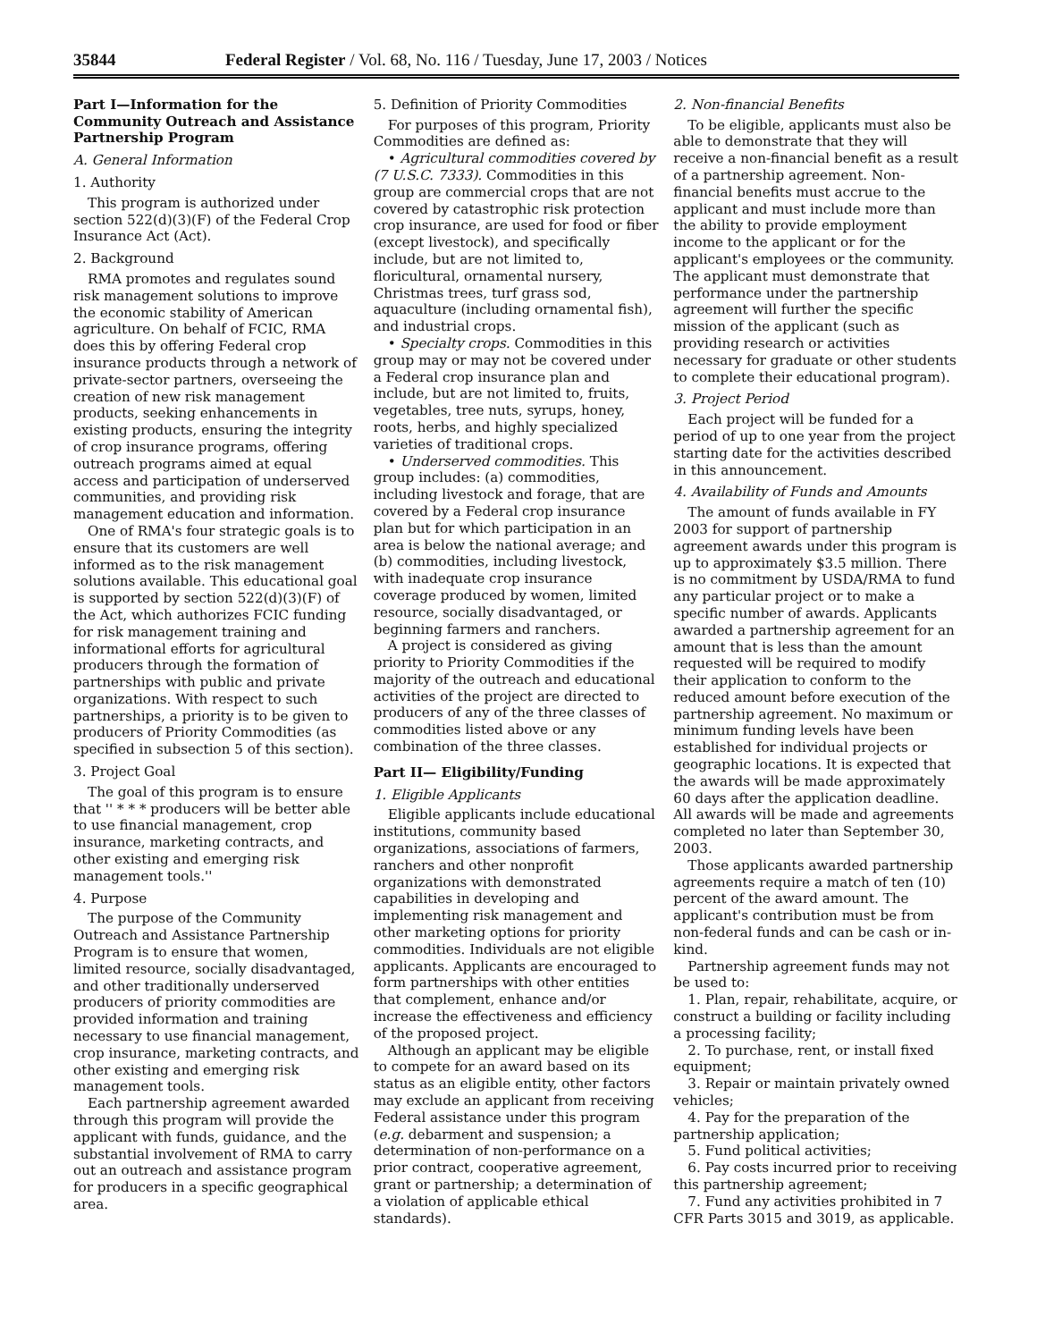35844 Federal Register / Vol. 68, No. 116 / Tuesday, June 17, 2003 / Notices
Part I—Information for the Community Outreach and Assistance Partnership Program
A. General Information
1. Authority
This program is authorized under section 522(d)(3)(F) of the Federal Crop Insurance Act (Act).
2. Background
RMA promotes and regulates sound risk management solutions to improve the economic stability of American agriculture. On behalf of FCIC, RMA does this by offering Federal crop insurance products through a network of private-sector partners, overseeing the creation of new risk management products, seeking enhancements in existing products, ensuring the integrity of crop insurance programs, offering outreach programs aimed at equal access and participation of underserved communities, and providing risk management education and information.
One of RMA's four strategic goals is to ensure that its customers are well informed as to the risk management solutions available. This educational goal is supported by section 522(d)(3)(F) of the Act, which authorizes FCIC funding for risk management training and informational efforts for agricultural producers through the formation of partnerships with public and private organizations. With respect to such partnerships, a priority is to be given to producers of Priority Commodities (as specified in subsection 5 of this section).
3. Project Goal
The goal of this program is to ensure that '' * * * producers will be better able to use financial management, crop insurance, marketing contracts, and other existing and emerging risk management tools.''
4. Purpose
The purpose of the Community Outreach and Assistance Partnership Program is to ensure that women, limited resource, socially disadvantaged, and other traditionally underserved producers of priority commodities are provided information and training necessary to use financial management, crop insurance, marketing contracts, and other existing and emerging risk management tools.
Each partnership agreement awarded through this program will provide the applicant with funds, guidance, and the substantial involvement of RMA to carry out an outreach and assistance program for producers in a specific geographical area.
5. Definition of Priority Commodities
For purposes of this program, Priority Commodities are defined as:
• Agricultural commodities covered by (7 U.S.C. 7333). Commodities in this group are commercial crops that are not covered by catastrophic risk protection crop insurance, are used for food or fiber (except livestock), and specifically include, but are not limited to, floricultural, ornamental nursery, Christmas trees, turf grass sod, aquaculture (including ornamental fish), and industrial crops.
• Specialty crops. Commodities in this group may or may not be covered under a Federal crop insurance plan and include, but are not limited to, fruits, vegetables, tree nuts, syrups, honey, roots, herbs, and highly specialized varieties of traditional crops.
• Underserved commodities. This group includes: (a) commodities, including livestock and forage, that are covered by a Federal crop insurance plan but for which participation in an area is below the national average; and (b) commodities, including livestock, with inadequate crop insurance coverage produced by women, limited resource, socially disadvantaged, or beginning farmers and ranchers.
A project is considered as giving priority to Priority Commodities if the majority of the outreach and educational activities of the project are directed to producers of any of the three classes of commodities listed above or any combination of the three classes.
Part II— Eligibility/Funding
1. Eligible Applicants
Eligible applicants include educational institutions, community based organizations, associations of farmers, ranchers and other nonprofit organizations with demonstrated capabilities in developing and implementing risk management and other marketing options for priority commodities. Individuals are not eligible applicants. Applicants are encouraged to form partnerships with other entities that complement, enhance and/or increase the effectiveness and efficiency of the proposed project.
Although an applicant may be eligible to compete for an award based on its status as an eligible entity, other factors may exclude an applicant from receiving Federal assistance under this program (e.g. debarment and suspension; a determination of non-performance on a prior contract, cooperative agreement, grant or partnership; a determination of a violation of applicable ethical standards).
2. Non-financial Benefits
To be eligible, applicants must also be able to demonstrate that they will receive a non-financial benefit as a result of a partnership agreement. Non-financial benefits must accrue to the applicant and must include more than the ability to provide employment income to the applicant or for the applicant's employees or the community. The applicant must demonstrate that performance under the partnership agreement will further the specific mission of the applicant (such as providing research or activities necessary for graduate or other students to complete their educational program).
3. Project Period
Each project will be funded for a period of up to one year from the project starting date for the activities described in this announcement.
4. Availability of Funds and Amounts
The amount of funds available in FY 2003 for support of partnership agreement awards under this program is up to approximately $3.5 million. There is no commitment by USDA/RMA to fund any particular project or to make a specific number of awards. Applicants awarded a partnership agreement for an amount that is less than the amount requested will be required to modify their application to conform to the reduced amount before execution of the partnership agreement. No maximum or minimum funding levels have been established for individual projects or geographic locations. It is expected that the awards will be made approximately 60 days after the application deadline. All awards will be made and agreements completed no later than September 30, 2003.
Those applicants awarded partnership agreements require a match of ten (10) percent of the award amount. The applicant's contribution must be from non-federal funds and can be cash or in-kind.
Partnership agreement funds may not be used to:
1. Plan, repair, rehabilitate, acquire, or construct a building or facility including a processing facility;
2. To purchase, rent, or install fixed equipment;
3. Repair or maintain privately owned vehicles;
4. Pay for the preparation of the partnership application;
5. Fund political activities;
6. Pay costs incurred prior to receiving this partnership agreement;
7. Fund any activities prohibited in 7 CFR Parts 3015 and 3019, as applicable.